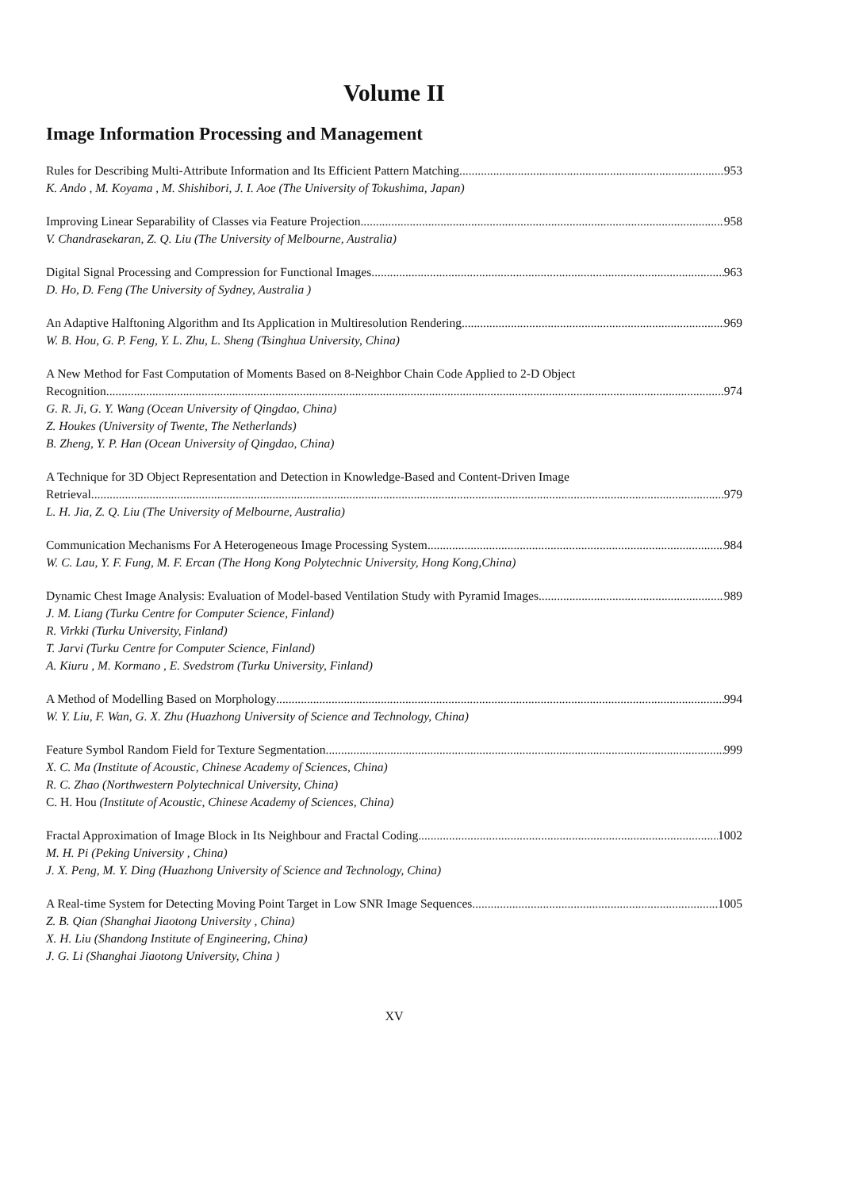Volume II
Image Information Processing and Management
Rules for Describing Multi-Attribute Information and Its Efficient Pattern Matching 953
K. Ando , M. Koyama , M. Shishibori, J. I. Aoe (The University of Tokushima, Japan)
Improving Linear Separability of Classes via Feature Projection 958
V. Chandrasekaran, Z. Q. Liu (The University of Melbourne, Australia)
Digital Signal Processing and Compression for Functional Images 963
D. Ho, D. Feng (The University of Sydney, Australia )
An Adaptive Halftoning Algorithm and Its Application in Multiresolution Rendering 969
W. B. Hou, G. P. Feng, Y. L. Zhu, L. Sheng (Tsinghua University, China)
A New Method for Fast Computation of Moments Based on 8-Neighbor Chain Code Applied to 2-D Object
Recognition 974
G. R. Ji, G. Y. Wang (Ocean University of Qingdao, China)
Z. Houkes (University of Twente, The Netherlands)
B. Zheng, Y. P. Han (Ocean University of Qingdao, China)
A Technique for 3D Object Representation and Detection in Knowledge-Based and Content-Driven Image
Retrieval 979
L. H. Jia, Z. Q. Liu (The University of Melbourne, Australia)
Communication Mechanisms For A Heterogeneous Image Processing System 984
W. C. Lau, Y. F. Fung, M. F. Ercan (The Hong Kong Polytechnic University, Hong Kong,China)
Dynamic Chest Image Analysis: Evaluation of Model-based Ventilation Study with Pyramid Images 989
J. M. Liang (Turku Centre for Computer Science, Finland)
R. Virkki (Turku University, Finland)
T. Jarvi (Turku Centre for Computer Science, Finland)
A. Kiuru , M. Kormano , E. Svedstrom (Turku University, Finland)
A Method of Modelling Based on Morphology 994
W. Y. Liu, F. Wan, G. X. Zhu (Huazhong University of Science and Technology, China)
Feature Symbol Random Field for Texture Segmentation 999
X. C. Ma (Institute of Acoustic, Chinese Academy of Sciences, China)
R. C. Zhao (Northwestern Polytechnical University, China)
C. H. Hou (Institute of Acoustic, Chinese Academy of Sciences, China)
Fractal Approximation of Image Block in Its Neighbour and Fractal Coding 1002
M. H. Pi (Peking University , China)
J. X. Peng, M. Y. Ding (Huazhong University of Science and Technology, China)
A Real-time System for Detecting Moving Point Target in Low SNR Image Sequences 1005
Z. B. Qian (Shanghai Jiaotong University , China)
X. H. Liu (Shandong Institute of Engineering, China)
J. G. Li (Shanghai Jiaotong University, China )
XV